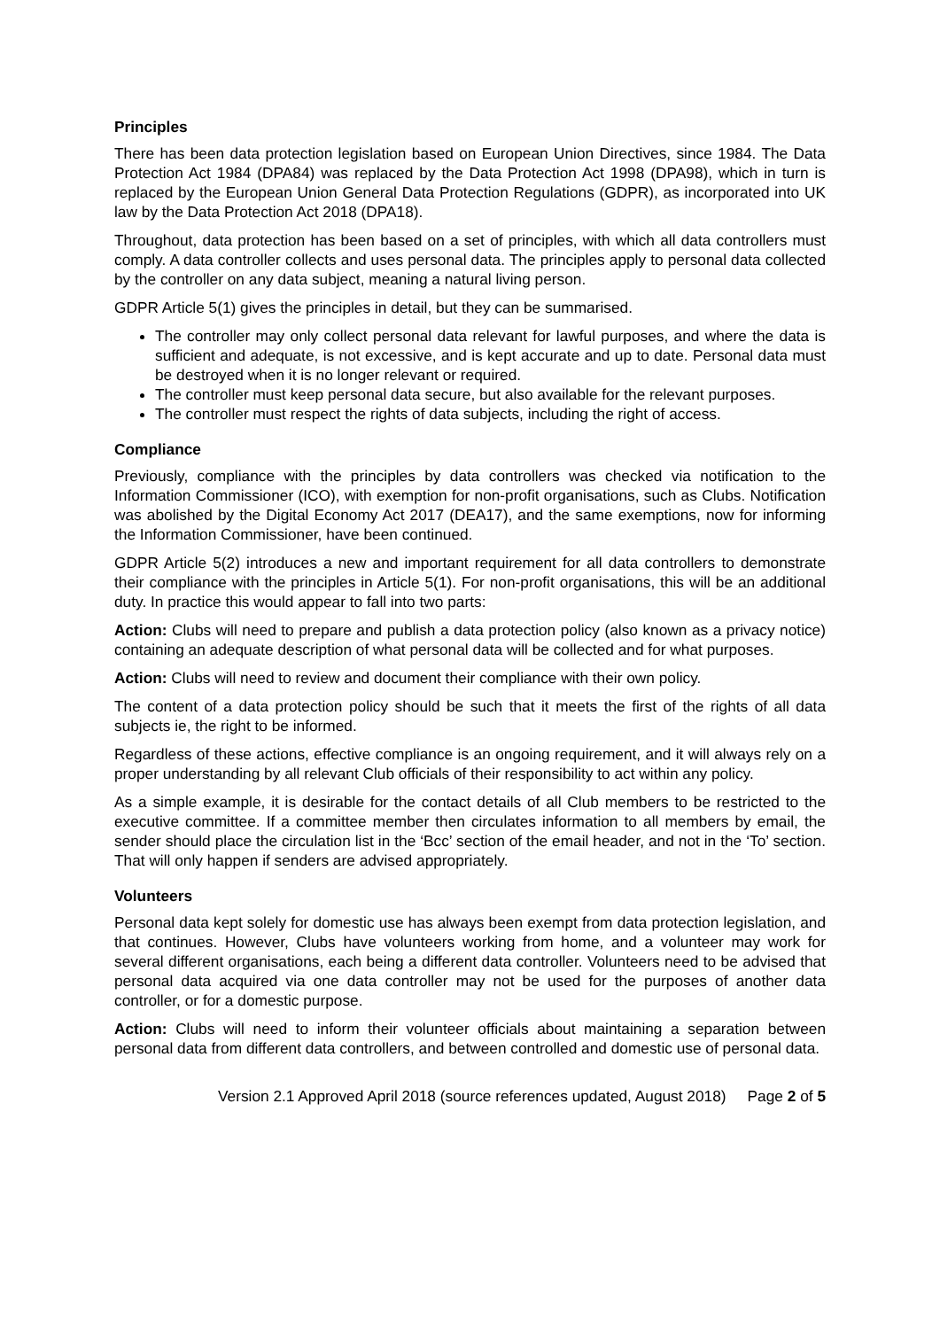Principles
There has been data protection legislation based on European Union Directives, since 1984. The Data Protection Act 1984 (DPA84) was replaced by the Data Protection Act 1998 (DPA98), which in turn is replaced by the European Union General Data Protection Regulations (GDPR), as incorporated into UK law by the Data Protection Act 2018 (DPA18).
Throughout, data protection has been based on a set of principles, with which all data controllers must comply. A data controller collects and uses personal data. The principles apply to personal data collected by the controller on any data subject, meaning a natural living person.
GDPR Article 5(1) gives the principles in detail, but they can be summarised.
The controller may only collect personal data relevant for lawful purposes, and where the data is sufficient and adequate, is not excessive, and is kept accurate and up to date. Personal data must be destroyed when it is no longer relevant or required.
The controller must keep personal data secure, but also available for the relevant purposes.
The controller must respect the rights of data subjects, including the right of access.
Compliance
Previously, compliance with the principles by data controllers was checked via notification to the Information Commissioner (ICO), with exemption for non-profit organisations, such as Clubs. Notification was abolished by the Digital Economy Act 2017 (DEA17), and the same exemptions, now for informing the Information Commissioner, have been continued.
GDPR Article 5(2) introduces a new and important requirement for all data controllers to demonstrate their compliance with the principles in Article 5(1). For non-profit organisations, this will be an additional duty. In practice this would appear to fall into two parts:
Action: Clubs will need to prepare and publish a data protection policy (also known as a privacy notice) containing an adequate description of what personal data will be collected and for what purposes.
Action: Clubs will need to review and document their compliance with their own policy.
The content of a data protection policy should be such that it meets the first of the rights of all data subjects ie, the right to be informed.
Regardless of these actions, effective compliance is an ongoing requirement, and it will always rely on a proper understanding by all relevant Club officials of their responsibility to act within any policy.
As a simple example, it is desirable for the contact details of all Club members to be restricted to the executive committee. If a committee member then circulates information to all members by email, the sender should place the circulation list in the ‘Bcc’ section of the email header, and not in the ‘To’ section. That will only happen if senders are advised appropriately.
Volunteers
Personal data kept solely for domestic use has always been exempt from data protection legislation, and that continues. However, Clubs have volunteers working from home, and a volunteer may work for several different organisations, each being a different data controller. Volunteers need to be advised that personal data acquired via one data controller may not be used for the purposes of another data controller, or for a domestic purpose.
Action: Clubs will need to inform their volunteer officials about maintaining a separation between personal data from different data controllers, and between controlled and domestic use of personal data.
Version 2.1 Approved April 2018 (source references updated, August 2018) Page 2 of 5